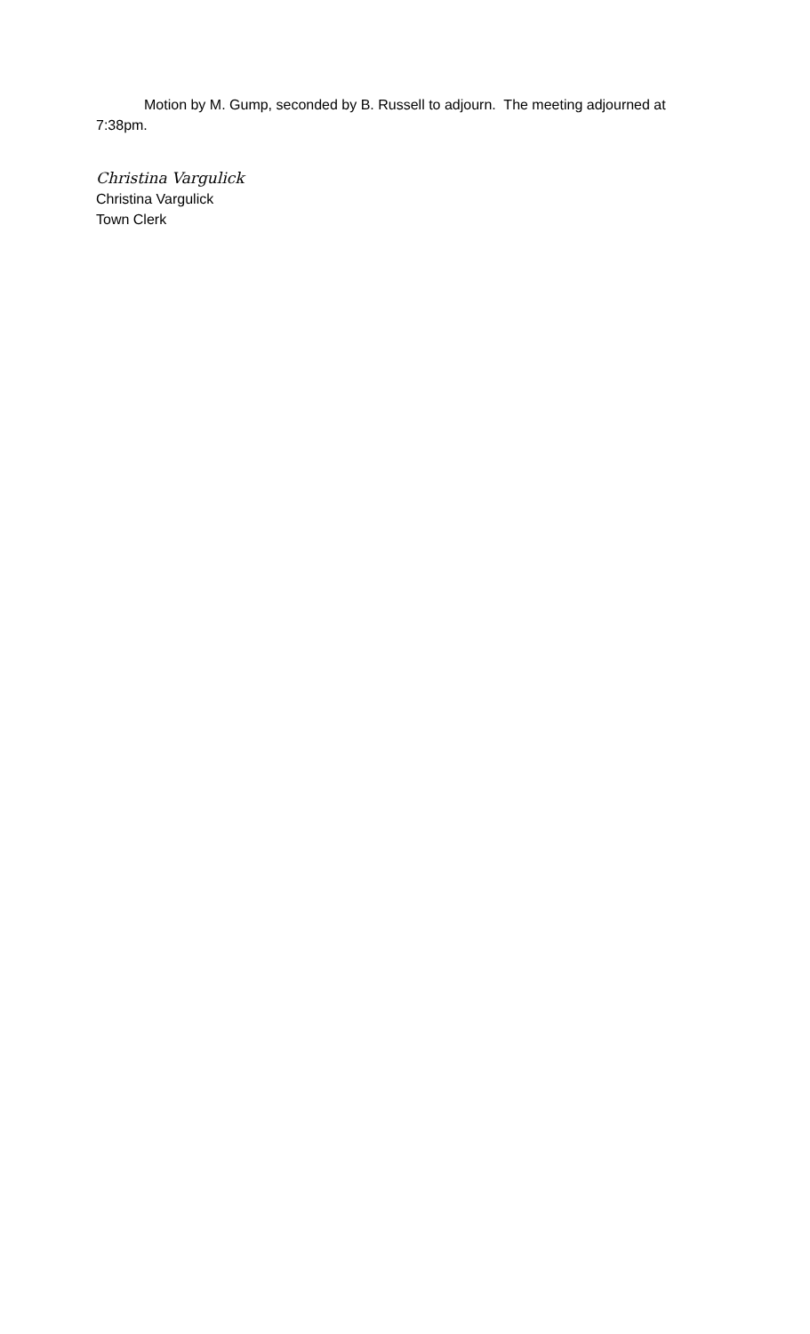Motion by M. Gump, seconded by B. Russell to adjourn. The meeting adjourned at 7:38pm.
Christina Vargulick
Christina Vargulick
Town Clerk